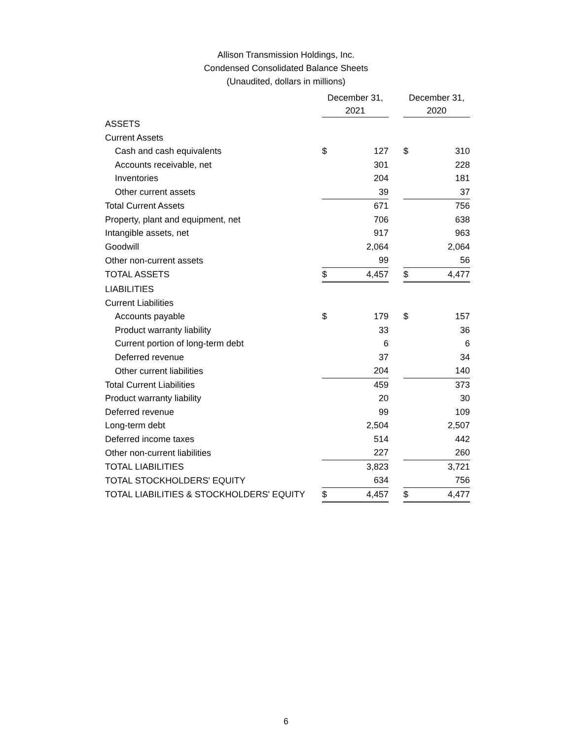Allison Transmission Holdings, Inc.
Condensed Consolidated Balance Sheets
(Unaudited, dollars in millions)
| | December 31, 2021 | | | December 31, 2020 | |
| --- | --- | --- | --- | --- | --- |
| ASSETS | | | | | |
| Current Assets | | | | | |
| Cash and cash equivalents | $ | 127 | | $ | 310 |
| Accounts receivable, net | | 301 | | | 228 |
| Inventories | | 204 | | | 181 |
| Other current assets | | 39 | | | 37 |
| Total Current Assets | | 671 | | | 756 |
| Property, plant and equipment, net | | 706 | | | 638 |
| Intangible assets, net | | 917 | | | 963 |
| Goodwill | | 2,064 | | | 2,064 |
| Other non-current assets | | 99 | | | 56 |
| TOTAL ASSETS | $ | 4,457 | | $ | 4,477 |
| LIABILITIES | | | | | |
| Current Liabilities | | | | | |
| Accounts payable | $ | 179 | | $ | 157 |
| Product warranty liability | | 33 | | | 36 |
| Current portion of long-term debt | | 6 | | | 6 |
| Deferred revenue | | 37 | | | 34 |
| Other current liabilities | | 204 | | | 140 |
| Total Current Liabilities | | 459 | | | 373 |
| Product warranty liability | | 20 | | | 30 |
| Deferred revenue | | 99 | | | 109 |
| Long-term debt | | 2,504 | | | 2,507 |
| Deferred income taxes | | 514 | | | 442 |
| Other non-current liabilities | | 227 | | | 260 |
| TOTAL LIABILITIES | | 3,823 | | | 3,721 |
| TOTAL STOCKHOLDERS' EQUITY | | 634 | | | 756 |
| TOTAL LIABILITIES & STOCKHOLDERS' EQUITY | $ | 4,457 | | $ | 4,477 |
6